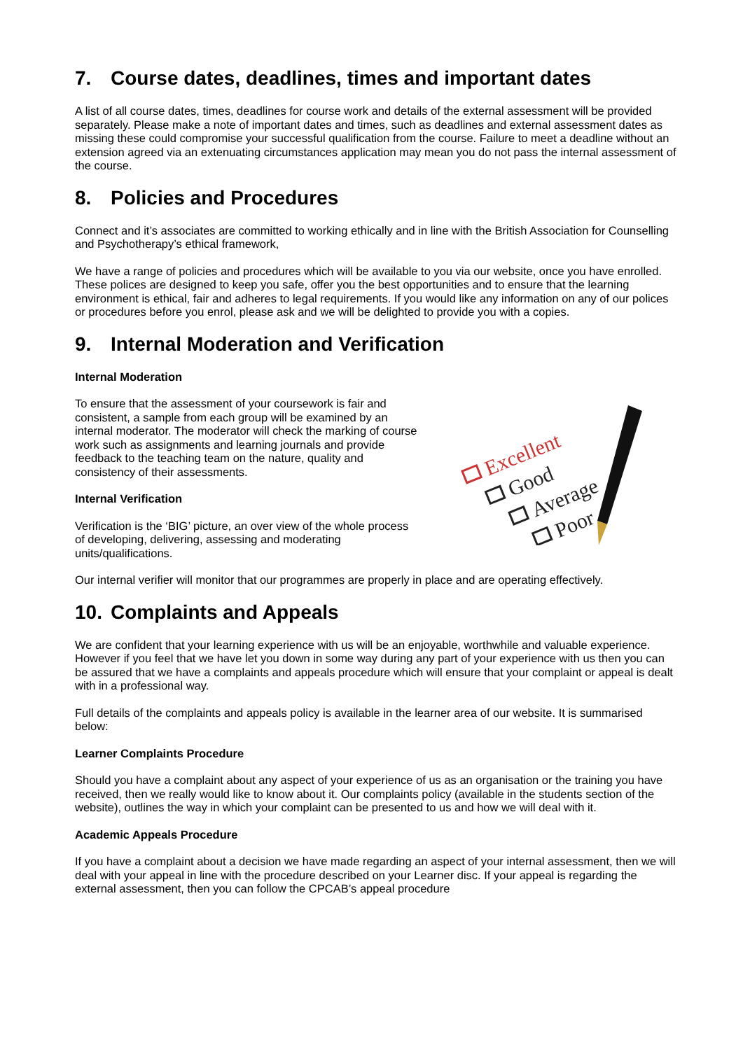7. Course dates, deadlines, times and important dates
A list of all course dates, times, deadlines for course work and details of the external assessment will be provided separately. Please make a note of important dates and times, such as deadlines and external assessment dates as missing these could compromise your successful qualification from the course. Failure to meet a deadline without an extension agreed via an extenuating circumstances application may mean you do not pass the internal assessment of the course.
8. Policies and Procedures
Connect and it’s associates are committed to working ethically and in line with the British Association for Counselling and Psychotherapy’s ethical framework,
We have a range of policies and procedures which will be available to you via our website, once you have enrolled. These polices are designed to keep you safe, offer you the best opportunities and to ensure that the learning environment is ethical, fair and adheres to legal requirements. If you would like any information on any of our polices or procedures before you enrol, please ask and we will be delighted to provide you with a copies.
9. Internal Moderation and Verification
Internal Moderation
To ensure that the assessment of your coursework is fair and consistent, a sample from each group will be examined by an internal moderator. The moderator will check the marking of course work such as assignments and learning journals and provide feedback to the teaching team on the nature, quality and consistency of their assessments.
Internal Verification
Verification is the ‘BIG’ picture, an over view of the whole process of developing, delivering, assessing and moderating units/qualifications.
Excellent
Good
Average
Poor
Our internal verifier will monitor that our programmes are properly in place and are operating effectively.
10. Complaints and Appeals
We are confident that your learning experience with us will be an enjoyable, worthwhile and valuable experience. However if you feel that we have let you down in some way during any part of your experience with us then you can be assured that we have a complaints and appeals procedure which will ensure that your complaint or appeal is dealt with in a professional way.
Full details of the complaints and appeals policy is available in the learner area of our website. It is summarised below:
Learner Complaints Procedure
Should you have a complaint about any aspect of your experience of us as an organisation or the training you have received, then we really would like to know about it. Our complaints policy (available in the students section of the website), outlines the way in which your complaint can be presented to us and how we will deal with it.
Academic Appeals Procedure
If you have a complaint about a decision we have made regarding an aspect of your internal assessment, then we will deal with your appeal in line with the procedure described on your Learner disc. If your appeal is regarding the external assessment, then you can follow the CPCAB’s appeal procedure